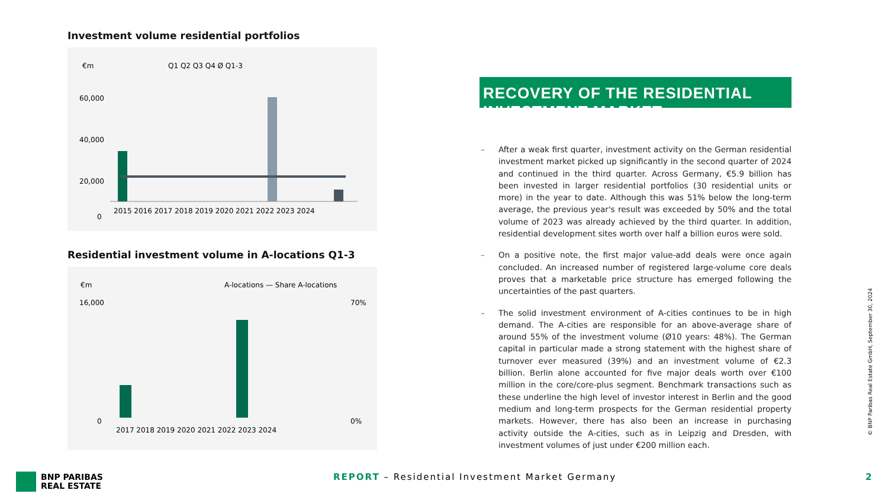Investment volume residential portfolios
€m
Q1 Q2 Q3 Q4 Ø Q1-3
60,000
40,000
20,000
0
2015 2016 2017 2018 2019 2020 2021 2022 2023 2024
Residential investment volume in A-locations Q1-3
€m
A-locations — Share A-locations
16,000
0
70%
0%
2017 2018 2019 2020 2021 2022 2023 2024
RECOVERY OF THE RESIDENTIAL INVESTMENT MARKET
– After a weak first quarter, investment activity on the German residential investment market picked up significantly in the second quarter of 2024 and continued in the third quarter. Across Germany, €5.9 billion has been invested in larger residential portfolios (30 residential units or more) in the year to date. Although this was 51% below the long-term average, the previous year's result was exceeded by 50% and the total volume of 2023 was already achieved by the third quarter. In addition, residential development sites worth over half a billion euros were sold.
– On a positive note, the first major value-add deals were once again concluded. An increased number of registered large-volume core deals proves that a marketable price structure has emerged following the uncertainties of the past quarters.
– The solid investment environment of A-cities continues to be in high demand. The A-cities are responsible for an above-average share of around 55% of the investment volume (Ø10 years: 48%). The German capital in particular made a strong statement with the highest share of turnover ever measured (39%) and an investment volume of €2.3 billion. Berlin alone accounted for five major deals worth over €100 million in the core/core-plus segment. Benchmark transactions such as these underline the high level of investor interest in Berlin and the good medium and long-term prospects for the German residential property markets. However, there has also been an increase in purchasing activity outside the A-cities, such as in Leipzig and Dresden, with investment volumes of just under €200 million each.
© BNP Paribas Real Estate GmbH, September 30, 2024
BNP PARIBAS
REAL ESTATE
REPORT – Residential Investment Market Germany
2